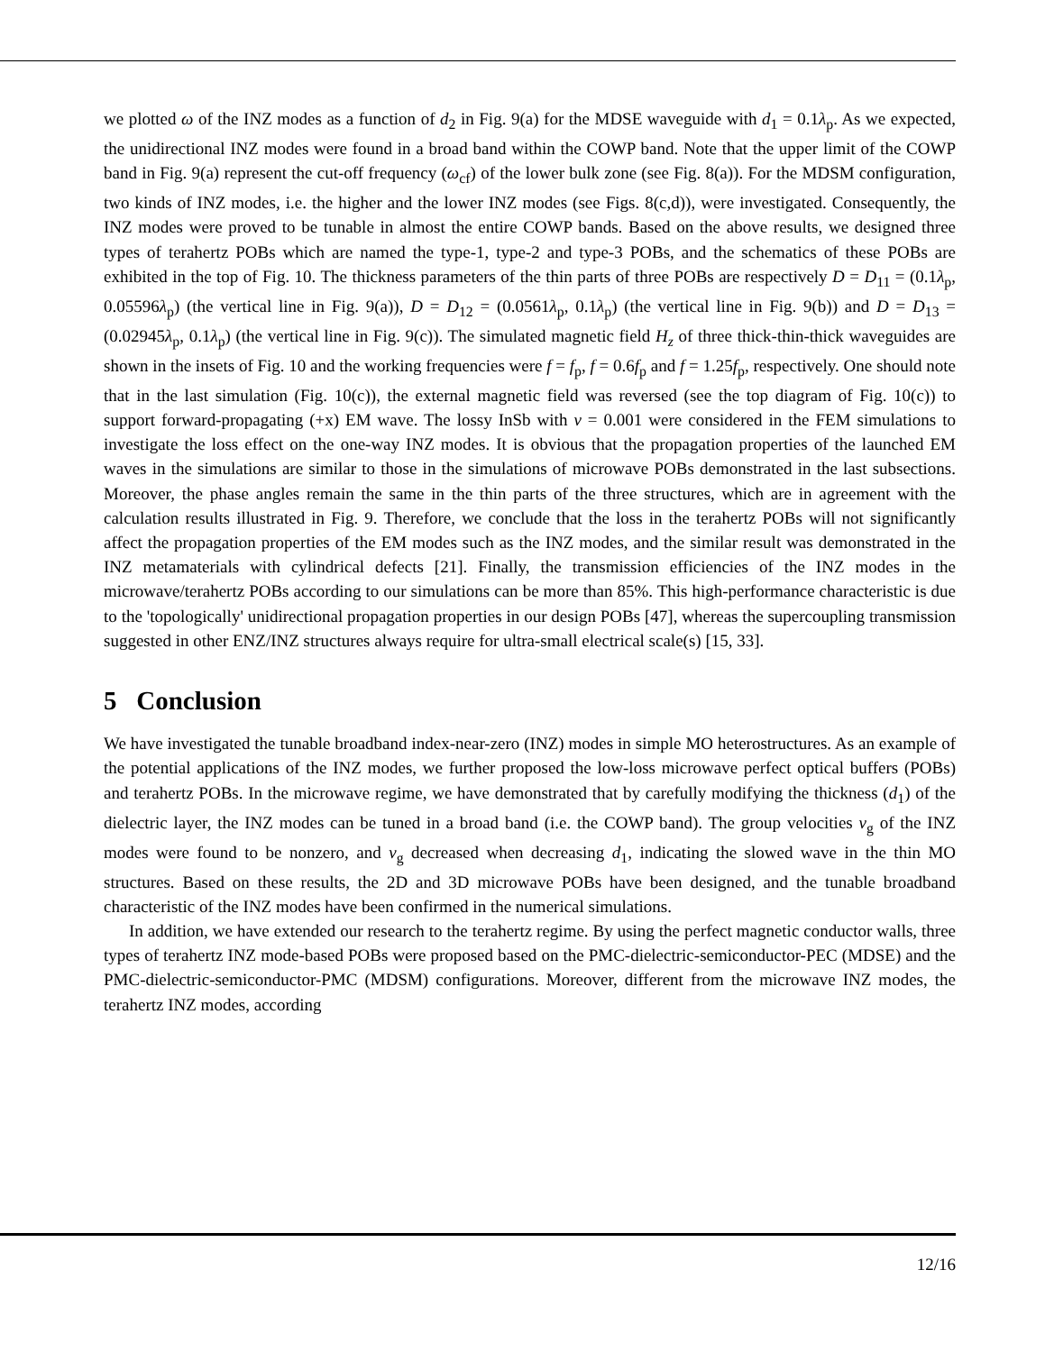we plotted ω of the INZ modes as a function of d<sub>2</sub> in Fig. 9(a) for the MDSE waveguide with d<sub>1</sub> = 0.1λ<sub>p</sub>. As we expected, the unidirectional INZ modes were found in a broad band within the COWP band. Note that the upper limit of the COWP band in Fig. 9(a) represent the cut-off frequency (ω<sub>cf</sub>) of the lower bulk zone (see Fig. 8(a)). For the MDSM configuration, two kinds of INZ modes, i.e. the higher and the lower INZ modes (see Figs. 8(c,d)), were investigated. Consequently, the INZ modes were proved to be tunable in almost the entire COWP bands. Based on the above results, we designed three types of terahertz POBs which are named the type-1, type-2 and type-3 POBs, and the schematics of these POBs are exhibited in the top of Fig. 10. The thickness parameters of the thin parts of three POBs are respectively D = D<sub>11</sub> = (0.1λ<sub>p</sub>, 0.05596λ<sub>p</sub>) (the vertical line in Fig. 9(a)), D = D<sub>12</sub> = (0.0561λ<sub>p</sub>, 0.1λ<sub>p</sub>) (the vertical line in Fig. 9(b)) and D = D<sub>13</sub> = (0.02945λ<sub>p</sub>, 0.1λ<sub>p</sub>) (the vertical line in Fig. 9(c)). The simulated magnetic field H<sub>z</sub> of three thick-thin-thick waveguides are shown in the insets of Fig. 10 and the working frequencies were f = f<sub>p</sub>, f = 0.6f<sub>p</sub> and f = 1.25f<sub>p</sub>, respectively. One should note that in the last simulation (Fig. 10(c)), the external magnetic field was reversed (see the top diagram of Fig. 10(c)) to support forward-propagating (+x) EM wave. The lossy InSb with ν = 0.001 were considered in the FEM simulations to investigate the loss effect on the one-way INZ modes. It is obvious that the propagation properties of the launched EM waves in the simulations are similar to those in the simulations of microwave POBs demonstrated in the last subsections. Moreover, the phase angles remain the same in the thin parts of the three structures, which are in agreement with the calculation results illustrated in Fig. 9. Therefore, we conclude that the loss in the terahertz POBs will not significantly affect the propagation properties of the EM modes such as the INZ modes, and the similar result was demonstrated in the INZ metamaterials with cylindrical defects [21]. Finally, the transmission efficiencies of the INZ modes in the microwave/terahertz POBs according to our simulations can be more than 85%. This high-performance characteristic is due to the 'topologically' unidirectional propagation properties in our design POBs [47], whereas the supercoupling transmission suggested in other ENZ/INZ structures always require for ultra-small electrical scale(s) [15, 33].
5 Conclusion
We have investigated the tunable broadband index-near-zero (INZ) modes in simple MO heterostructures. As an example of the potential applications of the INZ modes, we further proposed the low-loss microwave perfect optical buffers (POBs) and terahertz POBs. In the microwave regime, we have demonstrated that by carefully modifying the thickness (d<sub>1</sub>) of the dielectric layer, the INZ modes can be tuned in a broad band (i.e. the COWP band). The group velocities v<sub>g</sub> of the INZ modes were found to be nonzero, and v<sub>g</sub> decreased when decreasing d<sub>1</sub>, indicating the slowed wave in the thin MO structures. Based on these results, the 2D and 3D microwave POBs have been designed, and the tunable broadband characteristic of the INZ modes have been confirmed in the numerical simulations.
In addition, we have extended our research to the terahertz regime. By using the perfect magnetic conductor walls, three types of terahertz INZ mode-based POBs were proposed based on the PMC-dielectric-semiconductor-PEC (MDSE) and the PMC-dielectric-semiconductor-PMC (MDSM) configurations. Moreover, different from the microwave INZ modes, the terahertz INZ modes, according
12/16